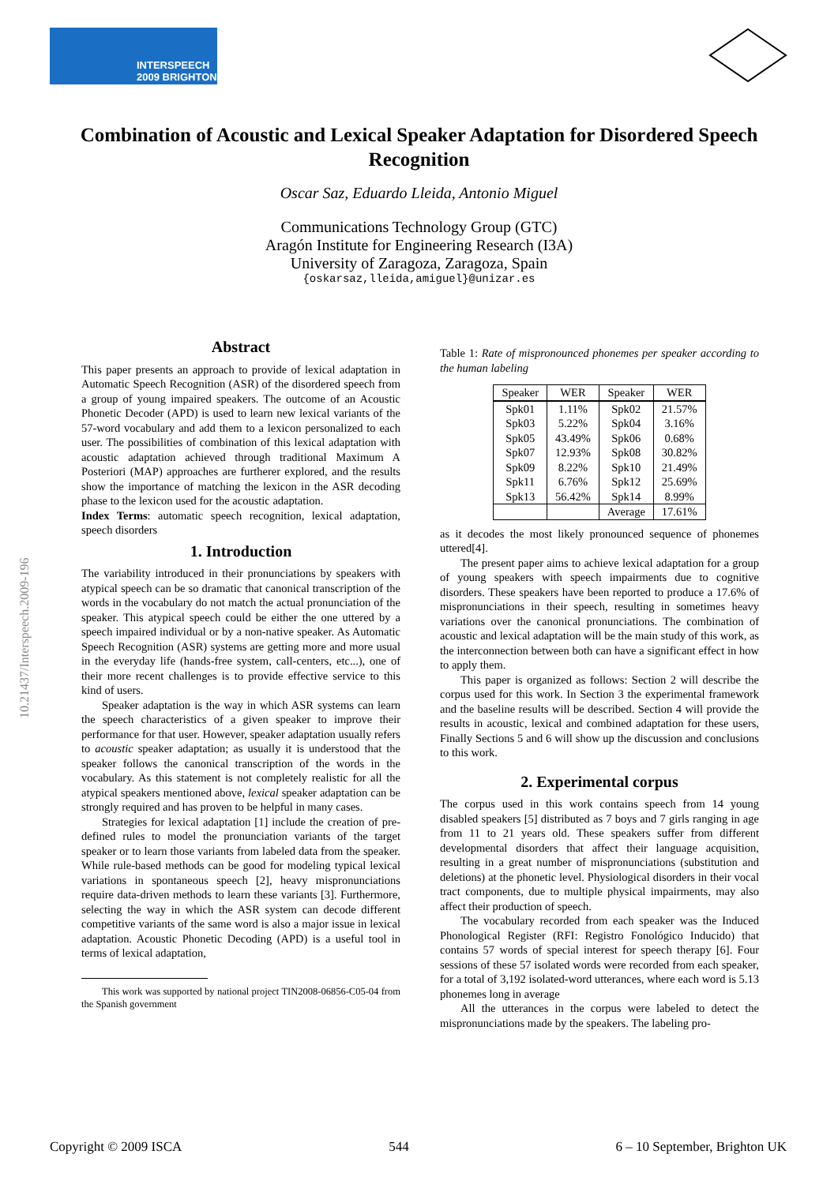INTERSPEECH
2009 BRIGHTON
10.21437/Interspeech.2009-196
Combination of Acoustic and Lexical Speaker Adaptation for Disordered Speech Recognition
Oscar Saz, Eduardo Lleida, Antonio Miguel
Communications Technology Group (GTC)
Aragón Institute for Engineering Research (I3A)
University of Zaragoza, Zaragoza, Spain
{oskarsaz,lleida,amiguel}@unizar.es
Abstract
This paper presents an approach to provide of lexical adaptation in Automatic Speech Recognition (ASR) of the disordered speech from a group of young impaired speakers. The outcome of an Acoustic Phonetic Decoder (APD) is used to learn new lexical variants of the 57-word vocabulary and add them to a lexicon personalized to each user. The possibilities of combination of this lexical adaptation with acoustic adaptation achieved through traditional Maximum A Posteriori (MAP) approaches are furtherer explored, and the results show the importance of matching the lexicon in the ASR decoding phase to the lexicon used for the acoustic adaptation.
Index Terms: automatic speech recognition, lexical adaptation, speech disorders
1. Introduction
The variability introduced in their pronunciations by speakers with atypical speech can be so dramatic that canonical transcription of the words in the vocabulary do not match the actual pronunciation of the speaker. This atypical speech could be either the one uttered by a speech impaired individual or by a non-native speaker. As Automatic Speech Recognition (ASR) systems are getting more and more usual in the everyday life (hands-free system, call-centers, etc...), one of their more recent challenges is to provide effective service to this kind of users.
Speaker adaptation is the way in which ASR systems can learn the speech characteristics of a given speaker to improve their performance for that user. However, speaker adaptation usually refers to acoustic speaker adaptation; as usually it is understood that the speaker follows the canonical transcription of the words in the vocabulary. As this statement is not completely realistic for all the atypical speakers mentioned above, lexical speaker adaptation can be strongly required and has proven to be helpful in many cases.
Strategies for lexical adaptation [1] include the creation of pre-defined rules to model the pronunciation variants of the target speaker or to learn those variants from labeled data from the speaker. While rule-based methods can be good for modeling typical lexical variations in spontaneous speech [2], heavy mispronunciations require data-driven methods to learn these variants [3]. Furthermore, selecting the way in which the ASR system can decode different competitive variants of the same word is also a major issue in lexical adaptation. Acoustic Phonetic Decoding (APD) is a useful tool in terms of lexical adaptation,
This work was supported by national project TIN2008-06856-C05-04 from the Spanish government
Table 1: Rate of mispronounced phonemes per speaker according to the human labeling
| Speaker | WER | Speaker | WER |
| --- | --- | --- | --- |
| Spk01 | 1.11% | Spk02 | 21.57% |
| Spk03 | 5.22% | Spk04 | 3.16% |
| Spk05 | 43.49% | Spk06 | 0.68% |
| Spk07 | 12.93% | Spk08 | 30.82% |
| Spk09 | 8.22% | Spk10 | 21.49% |
| Spk11 | 6.76% | Spk12 | 25.69% |
| Spk13 | 56.42% | Spk14 | 8.99% |
| | | Average | 17.61% |
as it decodes the most likely pronounced sequence of phonemes uttered[4].
The present paper aims to achieve lexical adaptation for a group of young speakers with speech impairments due to cognitive disorders. These speakers have been reported to produce a 17.6% of mispronunciations in their speech, resulting in sometimes heavy variations over the canonical pronunciations. The combination of acoustic and lexical adaptation will be the main study of this work, as the interconnection between both can have a significant effect in how to apply them.
This paper is organized as follows: Section 2 will describe the corpus used for this work. In Section 3 the experimental framework and the baseline results will be described. Section 4 will provide the results in acoustic, lexical and combined adaptation for these users, Finally Sections 5 and 6 will show up the discussion and conclusions to this work.
2. Experimental corpus
The corpus used in this work contains speech from 14 young disabled speakers [5] distributed as 7 boys and 7 girls ranging in age from 11 to 21 years old. These speakers suffer from different developmental disorders that affect their language acquisition, resulting in a great number of mispronunciations (substitution and deletions) at the phonetic level. Physiological disorders in their vocal tract components, due to multiple physical impairments, may also affect their production of speech.
The vocabulary recorded from each speaker was the Induced Phonological Register (RFI: Registro Fonológico Inducido) that contains 57 words of special interest for speech therapy [6]. Four sessions of these 57 isolated words were recorded from each speaker, for a total of 3,192 isolated-word utterances, where each word is 5.13 phonemes long in average
All the utterances in the corpus were labeled to detect the mispronunciations made by the speakers. The labeling pro-
Copyright © 2009 ISCA 544 6 – 10 September, Brighton UK